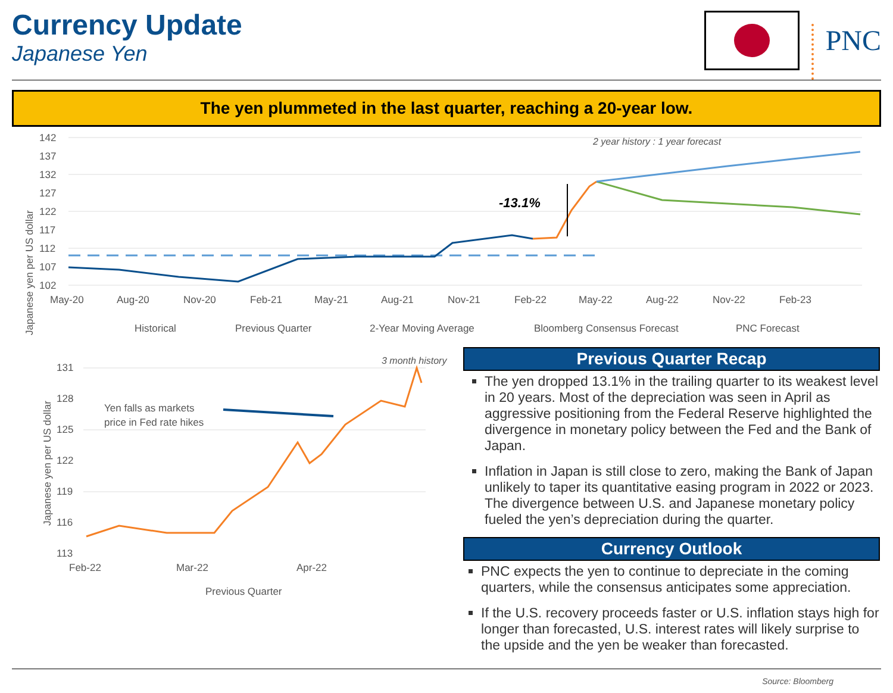Currency Update
Japanese Yen
PNC
The yen plummeted in the last quarter, reaching a 20-year low.
Japanese yen per US dollar
142
137
132
127
122
117
112
107
102
May-20
Aug-20
Nov-20
Feb-21
May-21
Aug-21
Nov-21
Feb-22
May-22
Aug-22
Nov-22
Feb-23
2 year history : 1 year forecast
-13.1%
Historical
Previous Quarter
2-Year Moving Average
Bloomberg Consensus Forecast
PNC Forecast
Japanese yen per US dollar
131
128
125
122
119
116
113
3 month history
Yen falls as markets
price in Fed rate hikes
Feb-22
Mar-22
Apr-22
Previous Quarter
Previous Quarter Recap
The yen dropped 13.1% in the trailing quarter to its weakest level in 20 years. Most of the depreciation was seen in April as aggressive positioning from the Federal Reserve highlighted the divergence in monetary policy between the Fed and the Bank of Japan.
Inflation in Japan is still close to zero, making the Bank of Japan unlikely to taper its quantitative easing program in 2022 or 2023. The divergence between U.S. and Japanese monetary policy fueled the yen’s depreciation during the quarter.
Currency Outlook
PNC expects the yen to continue to depreciate in the coming quarters, while the consensus anticipates some appreciation.
If the U.S. recovery proceeds faster or U.S. inflation stays high for longer than forecasted, U.S. interest rates will likely surprise to the upside and the yen be weaker than forecasted.
Source: Bloomberg